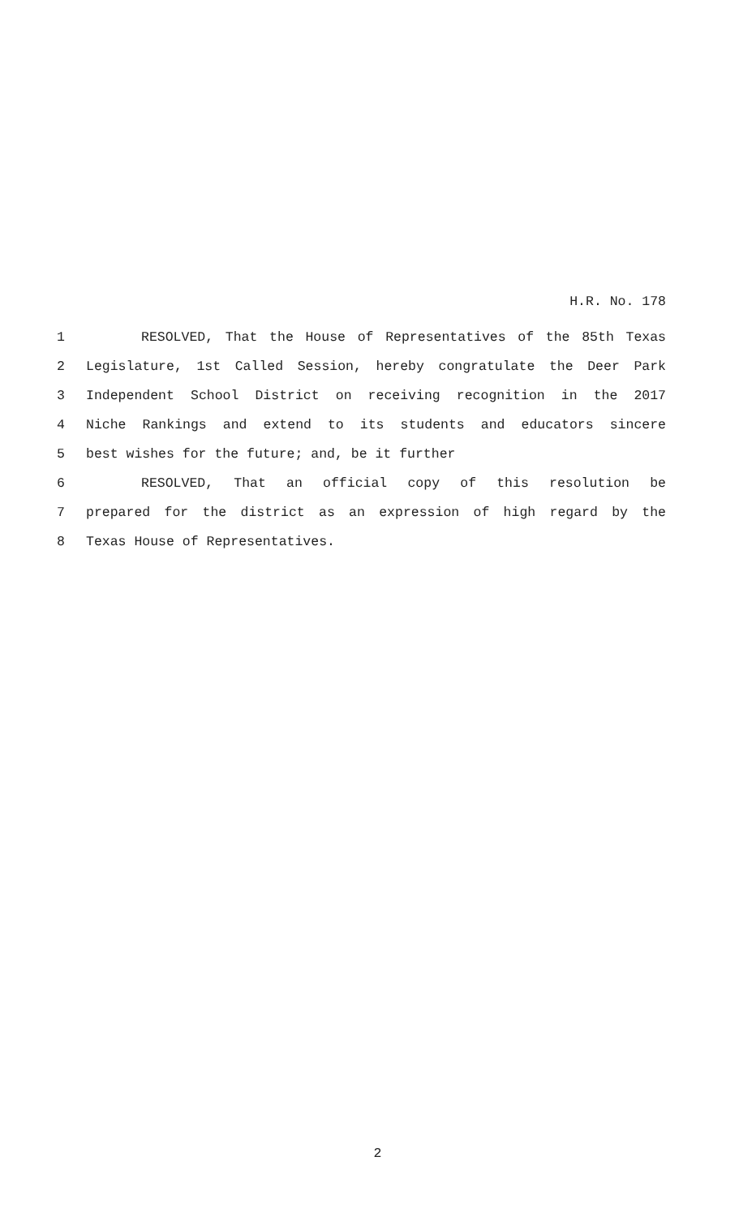H.R. No. 178
1 RESOLVED, That the House of Representatives of the 85th Texas
2 Legislature, 1st Called Session, hereby congratulate the Deer Park
3 Independent School District on receiving recognition in the 2017
4 Niche Rankings and extend to its students and educators sincere
5 best wishes for the future; and, be it further
6 RESOLVED, That an official copy of this resolution be
7 prepared for the district as an expression of high regard by the
8 Texas House of Representatives.
2